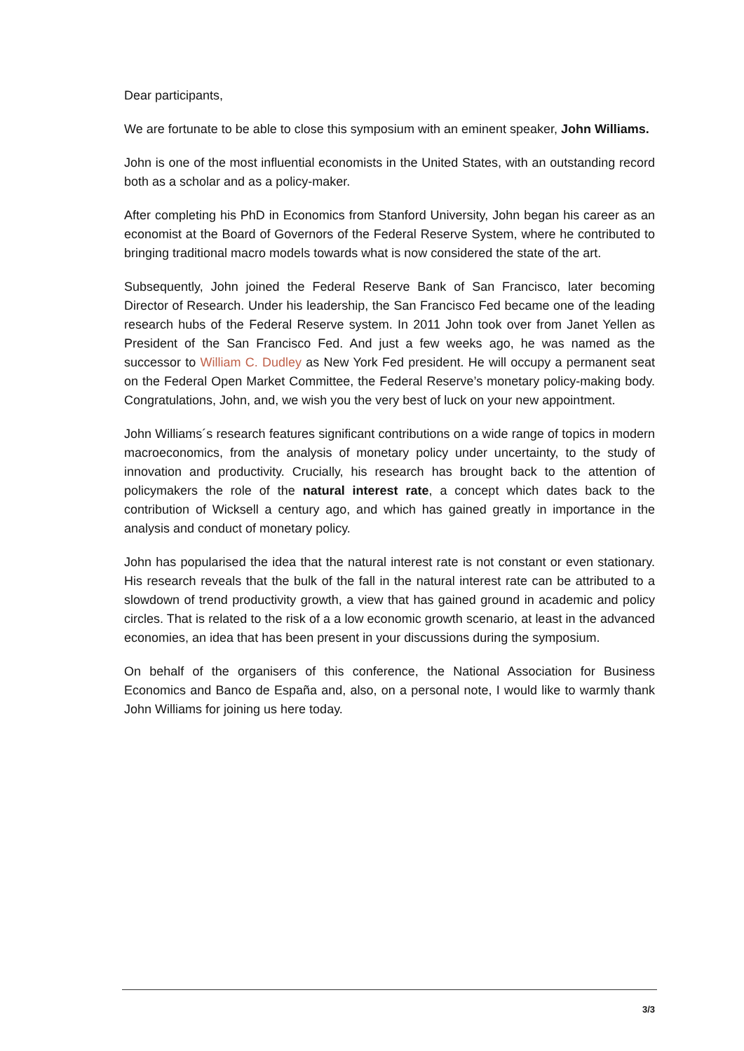Dear participants,
We are fortunate to be able to close this symposium with an eminent speaker, John Williams.
John is one of the most influential economists in the United States, with an outstanding record both as a scholar and as a policy-maker.
After completing his PhD in Economics from Stanford University, John began his career as an economist at the Board of Governors of the Federal Reserve System, where he contributed to bringing traditional macro models towards what is now considered the state of the art.
Subsequently, John joined the Federal Reserve Bank of San Francisco, later becoming Director of Research. Under his leadership, the San Francisco Fed became one of the leading research hubs of the Federal Reserve system. In 2011 John took over from Janet Yellen as President of the San Francisco Fed. And just a few weeks ago, he was named as the successor to William C. Dudley as New York Fed president. He will occupy a permanent seat on the Federal Open Market Committee, the Federal Reserve’s monetary policy-making body. Congratulations, John, and, we wish you the very best of luck on your new appointment.
John Williams´s research features significant contributions on a wide range of topics in modern macroeconomics, from the analysis of monetary policy under uncertainty, to the study of innovation and productivity. Crucially, his research has brought back to the attention of policymakers the role of the natural interest rate, a concept which dates back to the contribution of Wicksell a century ago, and which has gained greatly in importance in the analysis and conduct of monetary policy.
John has popularised the idea that the natural interest rate is not constant or even stationary. His research reveals that the bulk of the fall in the natural interest rate can be attributed to a slowdown of trend productivity growth, a view that has gained ground in academic and policy circles. That is related to the risk of a a low economic growth scenario, at least in the advanced economies, an idea that has been present in your discussions during the symposium.
On behalf of the organisers of this conference, the National Association for Business Economics and Banco de España and, also, on a personal note, I would like to warmly thank John Williams for joining us here today.
3/3